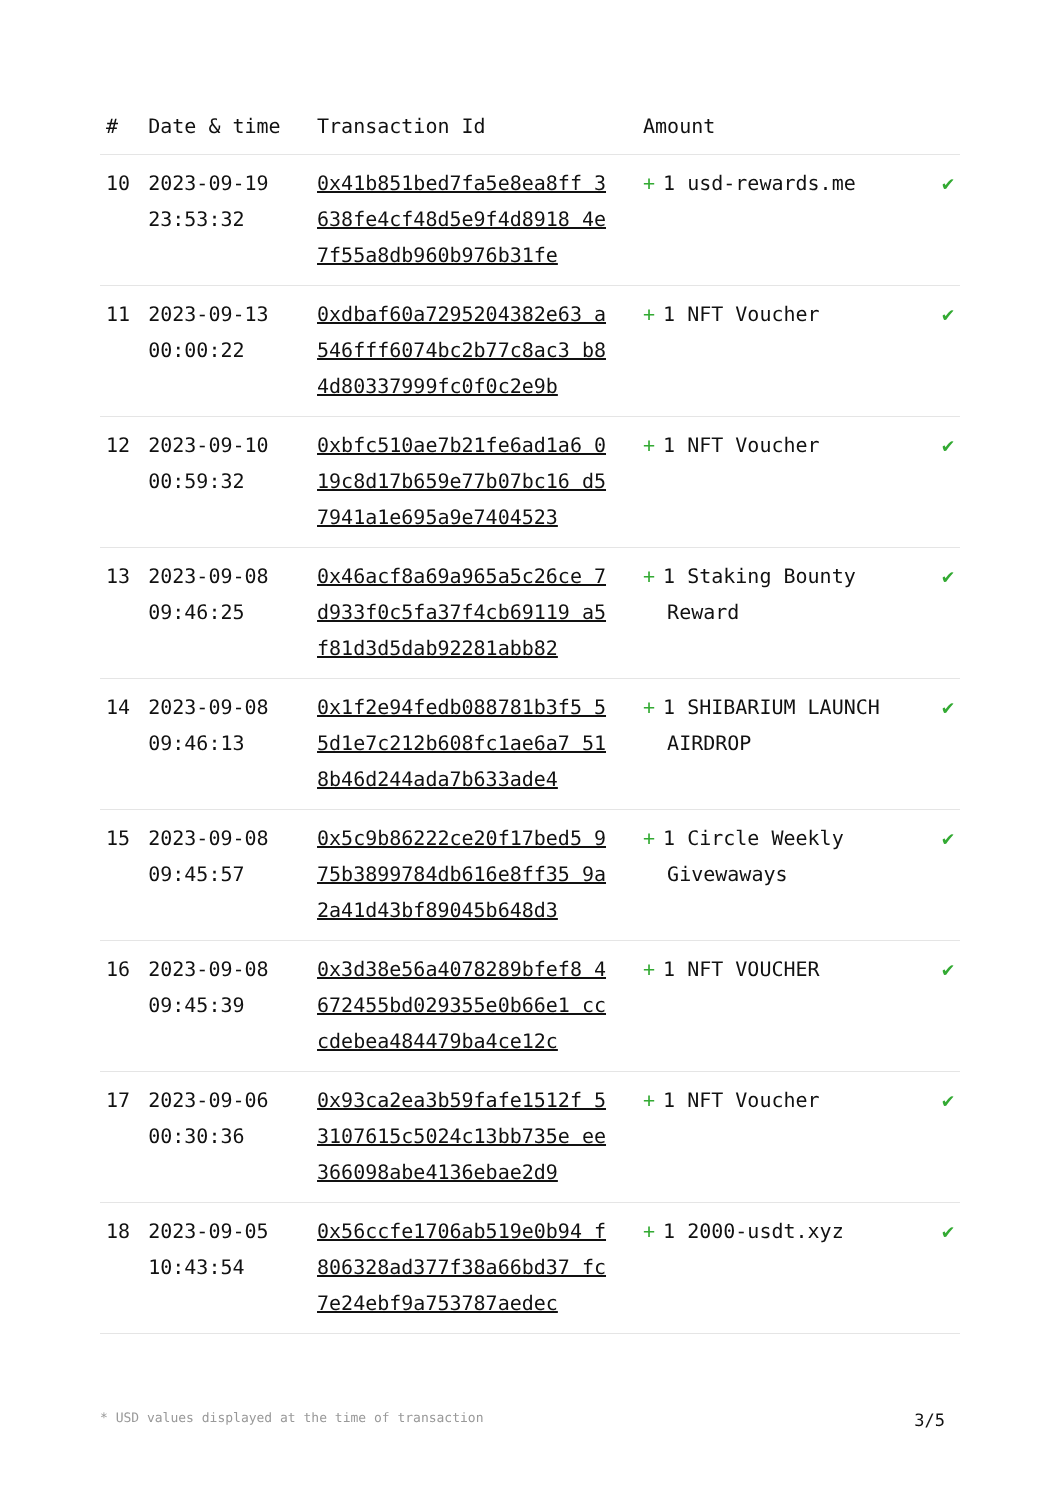| # | Date & time | Transaction Id | Amount | |
| --- | --- | --- | --- | --- |
| 10 | 2023-09-19 23:53:32 | 0x41b851bed7fa5e8ea8ff 3638fe4cf48d5e9f4d8918 4e7f55a8db960b976b31fe | + 1 usd-rewards.me | ✔ |
| 11 | 2023-09-13 00:00:22 | 0xdbaf60a7295204382e63 a546fff6074bc2b77c8ac3 b84d80337999fc0f0c2e9b | + 1 NFT Voucher | ✔ |
| 12 | 2023-09-10 00:59:32 | 0xbfc510ae7b21fe6ad1a6 019c8d17b659e77b07bc16 d57941a1e695a9e7404523 | + 1 NFT Voucher | ✔ |
| 13 | 2023-09-08 09:46:25 | 0x46acf8a69a965a5c26ce 7d933f0c5fa37f4cb69119 a5f81d3d5dab92281abb82 | + 1 Staking Bounty Reward | ✔ |
| 14 | 2023-09-08 09:46:13 | 0x1f2e94fedb088781b3f5 55d1e7c212b608fc1ae6a7 518b46d244ada7b633ade4 | + 1 SHIBARIUM LAUNCH AIRDROP | ✔ |
| 15 | 2023-09-08 09:45:57 | 0x5c9b86222ce20f17bed5 975b3899784db616e8ff35 9a2a41d43bf89045b648d3 | + 1 Circle Weekly Givewaways | ✔ |
| 16 | 2023-09-08 09:45:39 | 0x3d38e56a4078289bfef8 4672455bd029355e0b66e1 cccdebea484479ba4ce12c | + 1 NFT VOUCHER | ✔ |
| 17 | 2023-09-06 00:30:36 | 0x93ca2ea3b59fafe1512f 53107615c5024c13bb735e ee366098abe4136ebae2d9 | + 1 NFT Voucher | ✔ |
| 18 | 2023-09-05 10:43:54 | 0x56ccfe1706ab519e0b94 f806328ad377f38a66bd37 fc7e24ebf9a753787aedec | + 1 2000-usdt.xyz | ✔ |
* USD values displayed at the time of transaction 3/5